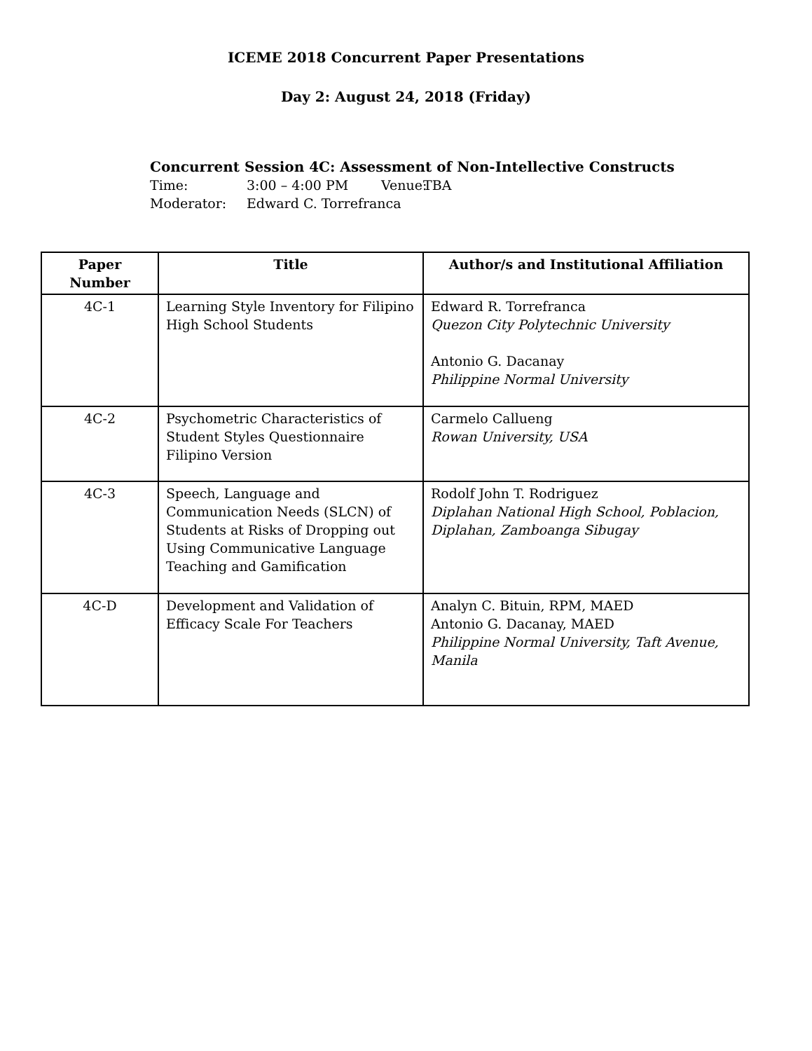ICEME 2018 Concurrent Paper Presentations
Day 2: August 24, 2018 (Friday)
Concurrent Session 4C: Assessment of Non-Intellective Constructs
Time: 3:00 – 4:00 PM Venue: TBA
Moderator: Edward C. Torrefranca
| Paper Number | Title | Author/s and Institutional Affiliation |
| --- | --- | --- |
| 4C-1 | Learning Style Inventory for Filipino High School Students | Edward R. Torrefranca Quezon City Polytechnic University Antonio G. Dacanay Philippine Normal University |
| 4C-2 | Psychometric Characteristics of Student Styles Questionnaire Filipino Version | Carmelo Callueng Rowan University, USA |
| 4C-3 | Speech, Language and Communication Needs (SLCN) of Students at Risks of Dropping out Using Communicative Language Teaching and Gamification | Rodolf John T. Rodriguez Diplahan National High School, Poblacion, Diplahan, Zamboanga Sibugay |
| 4C-D | Development and Validation of Efficacy Scale For Teachers | Analyn C. Bituin, RPM, MAED Antonio G. Dacanay, MAED Philippine Normal University, Taft Avenue, Manila |